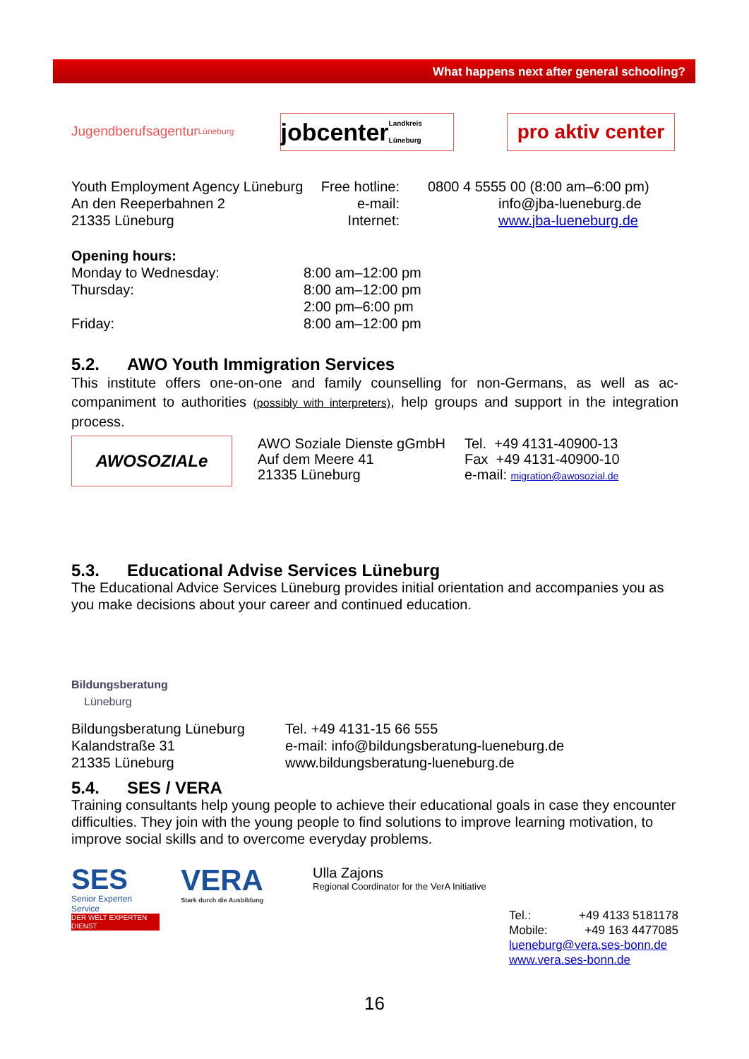What happens next after general schooling?
Jugendberufsagentur Lüneburg
jobcenter Landkreis Lüneburg
pro aktiv center
Youth Employment Agency Lüneburg
An den Reeperbahnen 2
21335 Lüneburg
Free hotline:
e-mail:
Internet:
0800 4 5555 00 (8:00 am–6:00 pm)
info@jba-lueneburg.de
www.jba-lueneburg.de
Opening hours:
Monday to Wednesday:
Thursday:
Friday:
8:00 am–12:00 pm
8:00 am–12:00 pm
2:00 pm–6:00 pm
8:00 am–12:00 pm
5.2. AWO Youth Immigration Services
This institute offers one-on-one and family counselling for non-Germans, as well as ac­companiment to authorities (possibly with interpreters), help groups and support in the integra­tion process.
AWOSOZIALe
AWO Soziale Dienste gGmbH
Auf dem Meere 41
21335 Lüneburg
Tel. +49 4131-40900-13
Fax +49 4131-40900-10
e-mail: migration@awosozial.de
5.3. Educational Advise Services Lüneburg
The Educational Advice Services Lüneburg provides initial orientation and accompanies you as you make decisions about your career and continued education.
Bildungsberatung
Lüneburg
Bildungsberatung Lüneburg
Kalandstraße 31
21335 Lüneburg
Tel. +49 4131-15 66 555
e-mail: info@bildungsberatung-lueneburg.de
www.bildungsberatung-lueneburg.de
5.4. SES / VERA
Training consultants help young people to achieve their educational goals in case they encounter difficulties. They join with the young people to find solutions to improve learning motivation, to improve social skills and to overcome everyday problems.
SES
Senior Experten Service
DER WELT EXPERTEN DIENST
VERA
Stark durch die Ausbildung
Ulla Zajons
Regional Coordinator for the VerA Initiative
Tel.: +49 4133 5181178
Mobile: +49 163 4477085
lueneburg@vera.ses-bonn.de
www.vera.ses-bonn.de
16